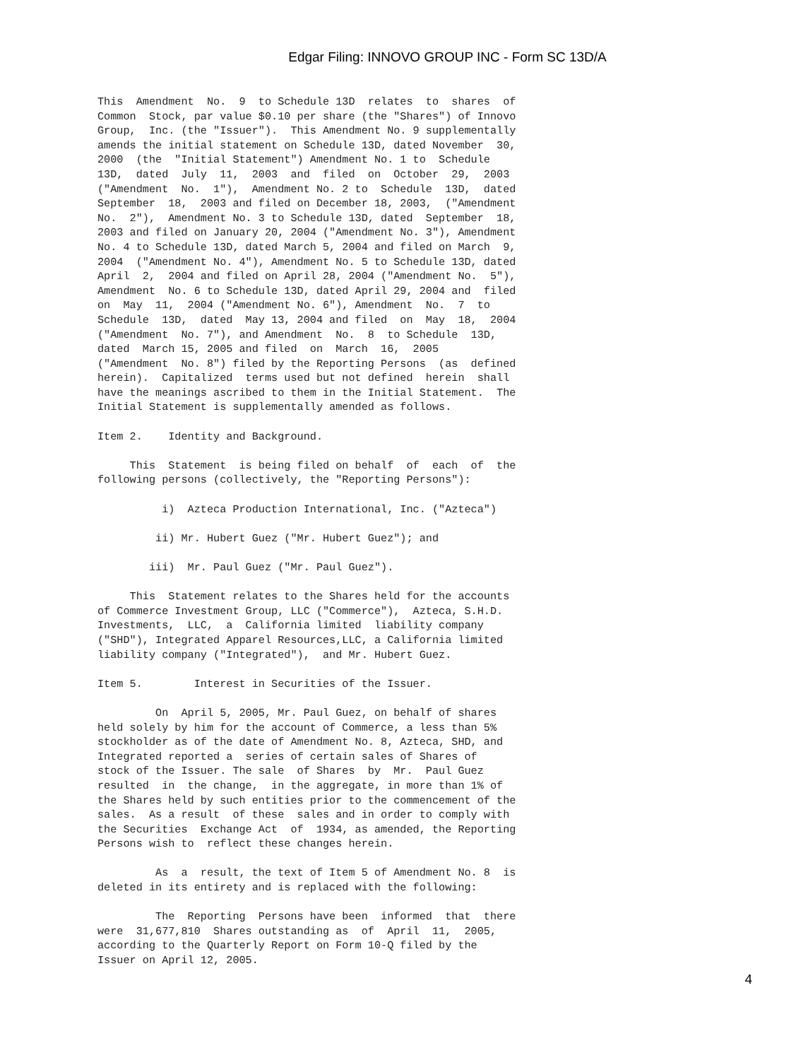Edgar Filing: INNOVO GROUP INC - Form SC 13D/A
This  Amendment  No.  9  to Schedule 13D  relates  to  shares  of
Common  Stock, par value $0.10 per share (the "Shares") of Innovo
Group,  Inc. (the "Issuer").  This Amendment No. 9 supplementally
amends the initial statement on Schedule 13D, dated November  30,
2000  (the  "Initial Statement") Amendment No. 1 to  Schedule
13D,  dated  July  11,  2003  and  filed  on  October  29,  2003
("Amendment  No.  1"),  Amendment No. 2 to  Schedule  13D,  dated
September  18,  2003 and filed on December 18, 2003,  ("Amendment
No.  2"),  Amendment No. 3 to Schedule 13D, dated  September  18,
2003 and filed on January 20, 2004 ("Amendment No. 3"), Amendment
No. 4 to Schedule 13D, dated March 5, 2004 and filed on March  9,
2004  ("Amendment No. 4"), Amendment No. 5 to Schedule 13D, dated
April  2,  2004 and filed on April 28, 2004 ("Amendment No.  5"),
Amendment  No. 6 to Schedule 13D, dated April 29, 2004 and  filed
on  May  11,  2004 ("Amendment No. 6"), Amendment  No.  7  to
Schedule  13D,  dated  May 13, 2004 and filed  on  May  18,  2004
("Amendment  No. 7"), and Amendment  No.  8  to Schedule  13D,
dated  March 15, 2005 and filed  on  March  16,  2005
("Amendment  No. 8") filed by the Reporting Persons  (as  defined
herein).  Capitalized  terms used but not defined  herein  shall
have the meanings ascribed to them in the Initial Statement.  The
Initial Statement is supplementally amended as follows.

Item 2.    Identity and Background.

     This  Statement  is being filed on behalf  of  each  of  the
following persons (collectively, the "Reporting Persons"):

          i)  Azteca Production International, Inc. ("Azteca")

         ii) Mr. Hubert Guez ("Mr. Hubert Guez"); and

        iii)  Mr. Paul Guez ("Mr. Paul Guez").

     This  Statement relates to the Shares held for the accounts
of Commerce Investment Group, LLC ("Commerce"),  Azteca, S.H.D.
Investments,  LLC,  a  California limited  liability company
("SHD"), Integrated Apparel Resources,LLC, a California limited
liability company ("Integrated"),  and Mr. Hubert Guez.

Item 5.        Interest in Securities of the Issuer.

         On  April 5, 2005, Mr. Paul Guez, on behalf of shares
held solely by him for the account of Commerce, a less than 5%
stockholder as of the date of Amendment No. 8, Azteca, SHD, and
Integrated reported a  series of certain sales of Shares of
stock of the Issuer. The sale  of Shares  by  Mr.  Paul Guez
resulted  in  the change,  in the aggregate, in more than 1% of
the Shares held by such entities prior to the commencement of the
sales.  As a result  of these  sales and in order to comply with
the Securities  Exchange Act  of  1934, as amended, the Reporting
Persons wish to  reflect these changes herein.

         As  a  result, the text of Item 5 of Amendment No. 8  is
deleted in its entirety and is replaced with the following:

         The  Reporting  Persons have been  informed  that  there
were  31,677,810  Shares outstanding as  of  April  11,  2005,
according to the Quarterly Report on Form 10-Q filed by the
Issuer on April 12, 2005.
4